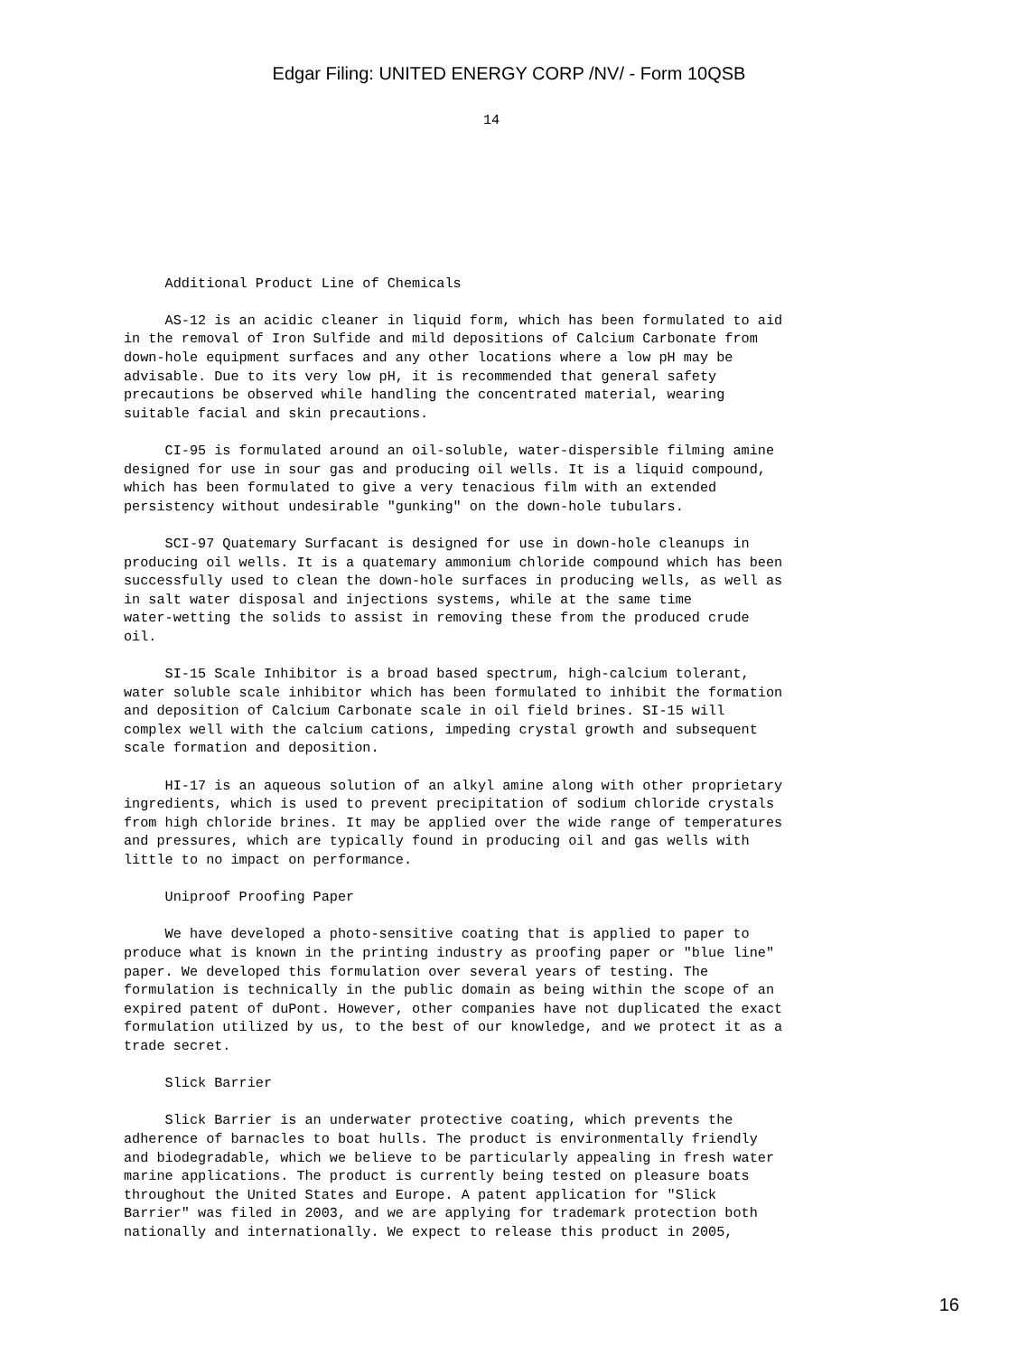Edgar Filing: UNITED ENERGY CORP /NV/ - Form 10QSB
14
     Additional Product Line of Chemicals

     AS-12 is an acidic cleaner in liquid form, which has been formulated to aid
in the removal of Iron Sulfide and mild depositions of Calcium Carbonate from
down-hole equipment surfaces and any other locations where a low pH may be
advisable. Due to its very low pH, it is recommended that general safety
precautions be observed while handling the concentrated material, wearing
suitable facial and skin precautions.

     CI-95 is formulated around an oil-soluble, water-dispersible filming amine
designed for use in sour gas and producing oil wells. It is a liquid compound,
which has been formulated to give a very tenacious film with an extended
persistency without undesirable "gunking" on the down-hole tubulars.

     SCI-97 Quatemary Surfacant is designed for use in down-hole cleanups in
producing oil wells. It is a quatemary ammonium chloride compound which has been
successfully used to clean the down-hole surfaces in producing wells, as well as
in salt water disposal and injections systems, while at the same time
water-wetting the solids to assist in removing these from the produced crude
oil.

     SI-15 Scale Inhibitor is a broad based spectrum, high-calcium tolerant,
water soluble scale inhibitor which has been formulated to inhibit the formation
and deposition of Calcium Carbonate scale in oil field brines. SI-15 will
complex well with the calcium cations, impeding crystal growth and subsequent
scale formation and deposition.

     HI-17 is an aqueous solution of an alkyl amine along with other proprietary
ingredients, which is used to prevent precipitation of sodium chloride crystals
from high chloride brines. It may be applied over the wide range of temperatures
and pressures, which are typically found in producing oil and gas wells with
little to no impact on performance.

     Uniproof Proofing Paper

     We have developed a photo-sensitive coating that is applied to paper to
produce what is known in the printing industry as proofing paper or "blue line"
paper. We developed this formulation over several years of testing. The
formulation is technically in the public domain as being within the scope of an
expired patent of duPont. However, other companies have not duplicated the exact
formulation utilized by us, to the best of our knowledge, and we protect it as a
trade secret.

     Slick Barrier

     Slick Barrier is an underwater protective coating, which prevents the
adherence of barnacles to boat hulls. The product is environmentally friendly
and biodegradable, which we believe to be particularly appealing in fresh water
marine applications. The product is currently being tested on pleasure boats
throughout the United States and Europe. A patent application for "Slick
Barrier" was filed in 2003, and we are applying for trademark protection both
nationally and internationally. We expect to release this product in 2005,
16